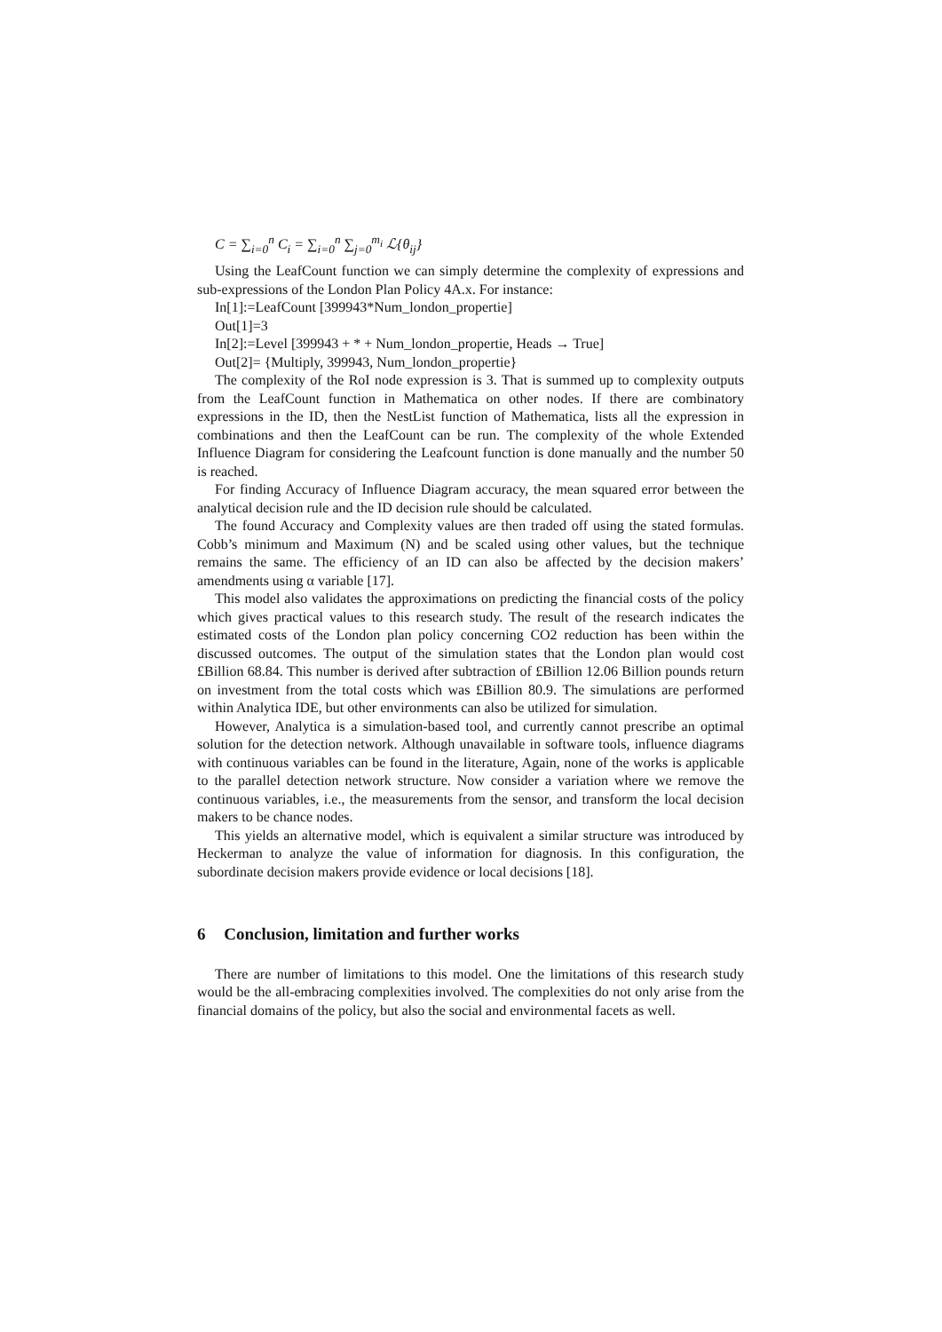C = ∑<sub>i=0</sub><sup>n</sup> C<sub>i</sub> = ∑<sub>i=0</sub><sup>n</sup> ∑<sub>j=0</sub><sup>m<sub>i</sub></sup> ℒ{θ<sub>ij</sub>}
Using the LeafCount function we can simply determine the complexity of expressions and sub-expressions of the London Plan Policy 4A.x. For instance:
In[1]:=LeafCount [399943*Num_london_propertie]
Out[1]=3
In[2]:=Level [399943 + * + Num_london_propertie, Heads → True]
Out[2]= {Multiply, 399943, Num_london_propertie}
The complexity of the RoI node expression is 3. That is summed up to complexity outputs from the LeafCount function in Mathematica on other nodes. If there are combinatory expressions in the ID, then the NestList function of Mathematica, lists all the expression in combinations and then the LeafCount can be run. The complexity of the whole Extended Influence Diagram for considering the Leafcount function is done manually and the number 50 is reached.
For finding Accuracy of Influence Diagram accuracy, the mean squared error between the analytical decision rule and the ID decision rule should be calculated.
The found Accuracy and Complexity values are then traded off using the stated formulas. Cobb’s minimum and Maximum (N) and be scaled using other values, but the technique remains the same. The efficiency of an ID can also be affected by the decision makers’ amendments using α variable [17].
This model also validates the approximations on predicting the financial costs of the policy which gives practical values to this research study. The result of the research indicates the estimated costs of the London plan policy concerning CO2 reduction has been within the discussed outcomes. The output of the simulation states that the London plan would cost £Billion 68.84. This number is derived after subtraction of £Billion 12.06 Billion pounds return on investment from the total costs which was £Billion 80.9. The simulations are performed within Analytica IDE, but other environments can also be utilized for simulation.
However, Analytica is a simulation-based tool, and currently cannot prescribe an optimal solution for the detection network. Although unavailable in software tools, influence diagrams with continuous variables can be found in the literature, Again, none of the works is applicable to the parallel detection network structure. Now consider a variation where we remove the continuous variables, i.e., the measurements from the sensor, and transform the local decision makers to be chance nodes.
This yields an alternative model, which is equivalent a similar structure was introduced by Heckerman to analyze the value of information for diagnosis. In this configuration, the subordinate decision makers provide evidence or local decisions [18].
6 Conclusion, limitation and further works
There are number of limitations to this model. One the limitations of this research study would be the all-embracing complexities involved. The complexities do not only arise from the financial domains of the policy, but also the social and environmental facets as well.